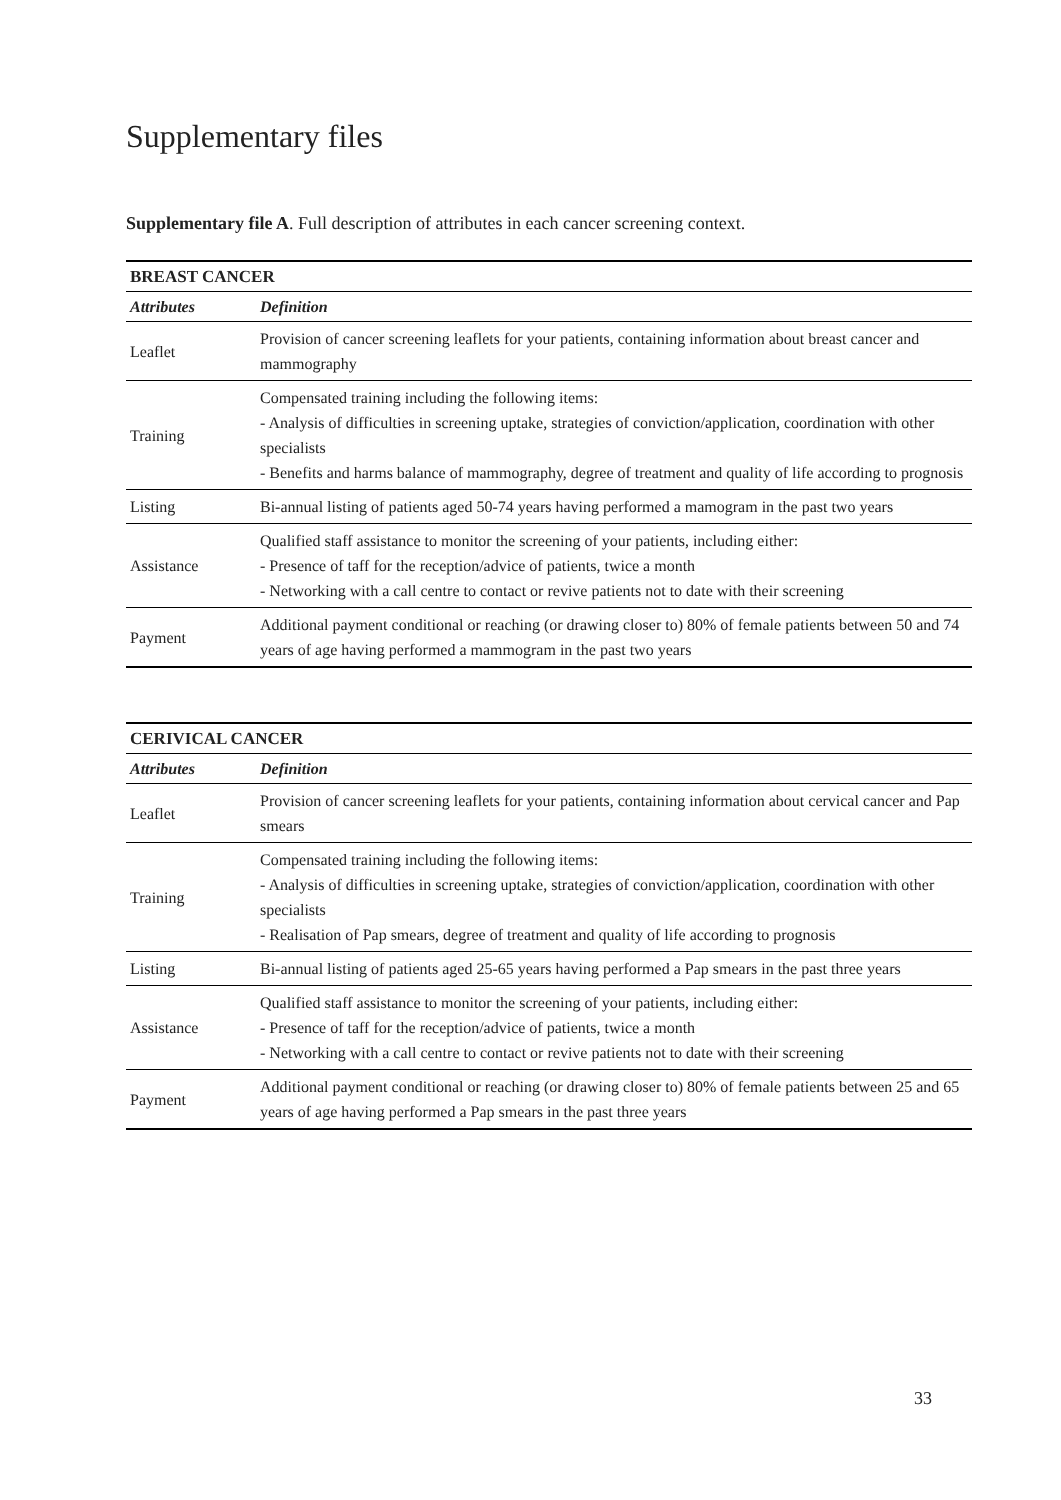Supplementary files
Supplementary file A. Full description of attributes in each cancer screening context.
| BREAST CANCER | |
| --- | --- |
| Attributes | Definition |
| Leaflet | Provision of cancer screening leaflets for your patients, containing information about breast cancer and mammography |
| Training | Compensated training including the following items: - Analysis of difficulties in screening uptake, strategies of conviction/application, coordination with other specialists - Benefits and harms balance of mammography, degree of treatment and quality of life according to prognosis |
| Listing | Bi-annual listing of patients aged 50-74 years having performed a mamogram in the past two years |
| Assistance | Qualified staff assistance to monitor the screening of your patients, including either: - Presence of taff for the reception/advice of patients, twice a month - Networking with a call centre to contact or revive patients not to date with their screening |
| Payment | Additional payment conditional or reaching (or drawing closer to) 80% of female patients between 50 and 74 years of age having performed a mammogram in the past two years |
| CERIVICAL CANCER | |
| --- | --- |
| Attributes | Definition |
| Leaflet | Provision of cancer screening leaflets for your patients, containing information about cervical cancer and Pap smears |
| Training | Compensated training including the following items: - Analysis of difficulties in screening uptake, strategies of conviction/application, coordination with other specialists - Realisation of Pap smears, degree of treatment and quality of life according to prognosis |
| Listing | Bi-annual listing of patients aged 25-65 years having performed a Pap smears in the past three years |
| Assistance | Qualified staff assistance to monitor the screening of your patients, including either: - Presence of taff for the reception/advice of patients, twice a month - Networking with a call centre to contact or revive patients not to date with their screening |
| Payment | Additional payment conditional or reaching (or drawing closer to) 80% of female patients between 25 and 65 years of age having performed a Pap smears in the past three years |
33